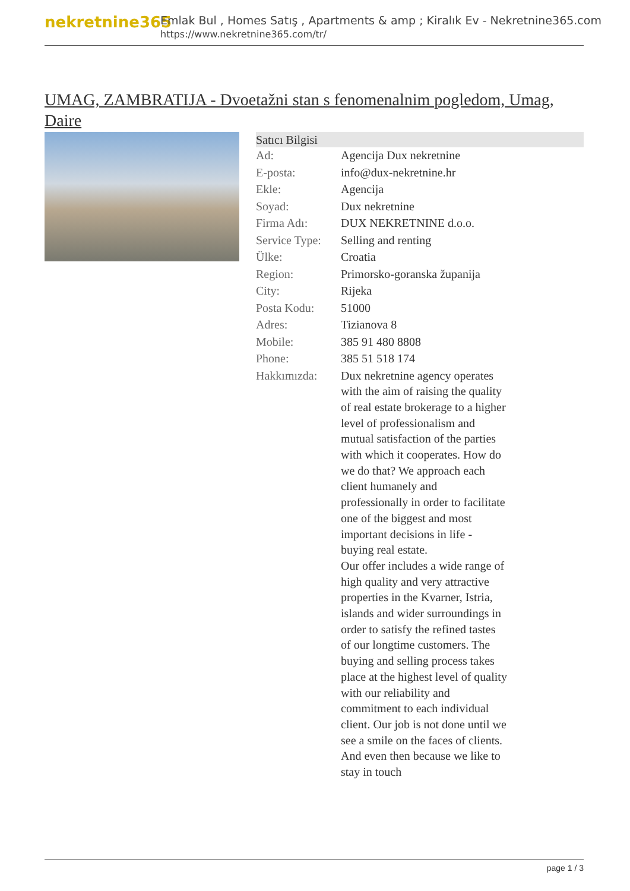nekretnine365
Emlak Bul , Homes Satış , Apartments & amp ; Kiralık Ev - Nekretnine365.com
https://www.nekretnine365.com/tr/
UMAG, ZAMBRATIJA - Dvoetažni stan s fenomenalnim pogledom, Umag, Daire
| Satıcı Bilgisi | |
| --- | --- |
| Ad: | Agencija Dux nekretnine |
| E-posta: | info@dux-nekretnine.hr |
| Ekle: | Agencija |
| Soyad: | Dux nekretnine |
| Firma Adı: | DUX NEKRETNINE d.o.o. |
| Service Type: | Selling and renting |
| Ülke: | Croatia |
| Region: | Primorsko-goranska županija |
| City: | Rijeka |
| Posta Kodu: | 51000 |
| Adres: | Tizianova 8 |
| Mobile: | 385 91 480 8808 |
| Phone: | 385 51 518 174 |
| Hakkımızda: | Dux nekretnine agency operates with the aim of raising the quality of real estate brokerage to a higher level of professionalism and mutual satisfaction of the parties with which it cooperates. How do we do that? We approach each client humanely and professionally in order to facilitate one of the biggest and most important decisions in life - buying real estate. Our offer includes a wide range of high quality and very attractive properties in the Kvarner, Istria, islands and wider surroundings in order to satisfy the refined tastes of our longtime customers. The buying and selling process takes place at the highest level of quality with our reliability and commitment to each individual client. Our job is not done until we see a smile on the faces of clients. And even then because we like to stay in touch |
page 1 / 3